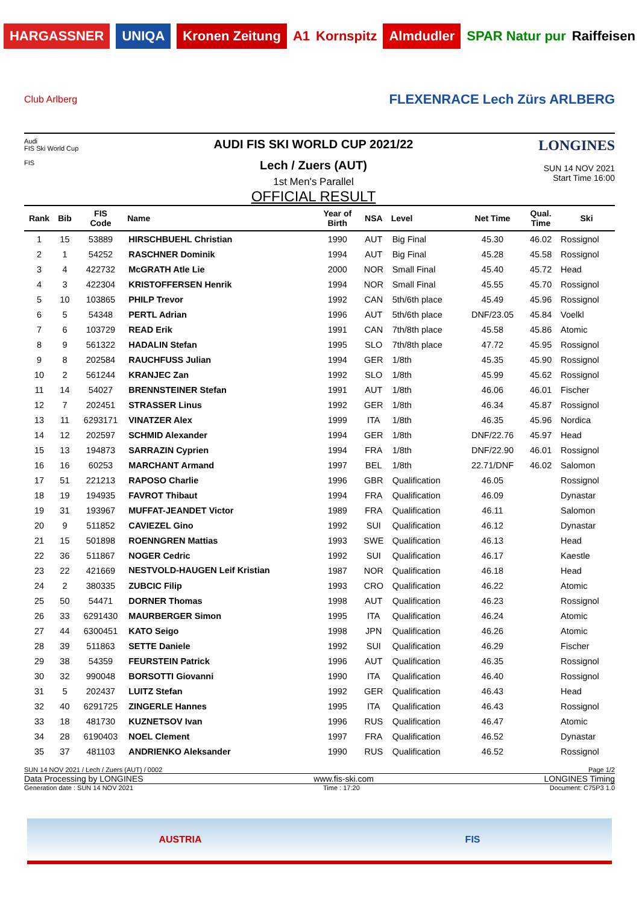HARGASSNER UNIQA Kronen Zeitung A1 Kornspitz Almdudler SPAR Natur pur Raiffeisen
Club Arlberg FLEXENRACE Lech Zürs ARLBERG
Audi
FIS Ski World Cup
FIS
AUDI FIS SKI WORLD CUP 2021/22
Lech / Zuers (AUT)
1st Men's Parallel
OFFICIAL RESULT
LONGINES
SUN 14 NOV 2021
Start Time 16:00
| Rank | Bib | FIS Code | Name | Year of Birth | NSA | Level | Net Time | Qual. Time | Ski |
| --- | --- | --- | --- | --- | --- | --- | --- | --- | --- |
| 1 | 15 | 53889 | HIRSCHBUEHL Christian | 1990 | AUT | Big Final | 45.30 | 46.02 | Rossignol |
| 2 | 1 | 54252 | RASCHNER Dominik | 1994 | AUT | Big Final | 45.28 | 45.58 | Rossignol |
| 3 | 4 | 422732 | McGRATH Atle Lie | 2000 | NOR | Small Final | 45.40 | 45.72 | Head |
| 4 | 3 | 422304 | KRISTOFFERSEN Henrik | 1994 | NOR | Small Final | 45.55 | 45.70 | Rossignol |
| 5 | 10 | 103865 | PHILP Trevor | 1992 | CAN | 5th/6th place | 45.49 | 45.96 | Rossignol |
| 6 | 5 | 54348 | PERTL Adrian | 1996 | AUT | 5th/6th place | DNF/23.05 | 45.84 | Voelkl |
| 7 | 6 | 103729 | READ Erik | 1991 | CAN | 7th/8th place | 45.58 | 45.86 | Atomic |
| 8 | 9 | 561322 | HADALIN Stefan | 1995 | SLO | 7th/8th place | 47.72 | 45.95 | Rossignol |
| 9 | 8 | 202584 | RAUCHFUSS Julian | 1994 | GER | 1/8th | 45.35 | 45.90 | Rossignol |
| 10 | 2 | 561244 | KRANJEC Zan | 1992 | SLO | 1/8th | 45.99 | 45.62 | Rossignol |
| 11 | 14 | 54027 | BRENNSTEINER Stefan | 1991 | AUT | 1/8th | 46.06 | 46.01 | Fischer |
| 12 | 7 | 202451 | STRASSER Linus | 1992 | GER | 1/8th | 46.34 | 45.87 | Rossignol |
| 13 | 11 | 6293171 | VINATZER Alex | 1999 | ITA | 1/8th | 46.35 | 45.96 | Nordica |
| 14 | 12 | 202597 | SCHMID Alexander | 1994 | GER | 1/8th | DNF/22.76 | 45.97 | Head |
| 15 | 13 | 194873 | SARRAZIN Cyprien | 1994 | FRA | 1/8th | DNF/22.90 | 46.01 | Rossignol |
| 16 | 16 | 60253 | MARCHANT Armand | 1997 | BEL | 1/8th | 22.71/DNF | 46.02 | Salomon |
| 17 | 51 | 221213 | RAPOSO Charlie | 1996 | GBR | Qualification | 46.05 | | Rossignol |
| 18 | 19 | 194935 | FAVROT Thibaut | 1994 | FRA | Qualification | 46.09 | | Dynastar |
| 19 | 31 | 193967 | MUFFAT-JEANDET Victor | 1989 | FRA | Qualification | 46.11 | | Salomon |
| 20 | 9 | 511852 | CAVIEZEL Gino | 1992 | SUI | Qualification | 46.12 | | Dynastar |
| 21 | 15 | 501898 | ROENNGREN Mattias | 1993 | SWE | Qualification | 46.13 | | Head |
| 22 | 36 | 511867 | NOGER Cedric | 1992 | SUI | Qualification | 46.17 | | Kaestle |
| 23 | 22 | 421669 | NESTVOLD-HAUGEN Leif Kristian | 1987 | NOR | Qualification | 46.18 | | Head |
| 24 | 2 | 380335 | ZUBCIC Filip | 1993 | CRO | Qualification | 46.22 | | Atomic |
| 25 | 50 | 54471 | DORNER Thomas | 1998 | AUT | Qualification | 46.23 | | Rossignol |
| 26 | 33 | 6291430 | MAURBERGER Simon | 1995 | ITA | Qualification | 46.24 | | Atomic |
| 27 | 44 | 6300451 | KATO Seigo | 1998 | JPN | Qualification | 46.26 | | Atomic |
| 28 | 39 | 511863 | SETTE Daniele | 1992 | SUI | Qualification | 46.29 | | Fischer |
| 29 | 38 | 54359 | FEURSTEIN Patrick | 1996 | AUT | Qualification | 46.35 | | Rossignol |
| 30 | 32 | 990048 | BORSOTTI Giovanni | 1990 | ITA | Qualification | 46.40 | | Rossignol |
| 31 | 5 | 202437 | LUITZ Stefan | 1992 | GER | Qualification | 46.43 | | Head |
| 32 | 40 | 6291725 | ZINGERLE Hannes | 1995 | ITA | Qualification | 46.43 | | Rossignol |
| 33 | 18 | 481730 | KUZNETSOV Ivan | 1996 | RUS | Qualification | 46.47 | | Atomic |
| 34 | 28 | 6190403 | NOEL Clement | 1997 | FRA | Qualification | 46.52 | | Dynastar |
| 35 | 37 | 481103 | ANDRIENKO Aleksander | 1990 | RUS | Qualification | 46.52 | | Rossignol |
SUN 14 NOV 2021 / Lech / Zuers (AUT) / 0002 Page 1/2
Data Processing by LONGINES www.fis-ski.com LONGINES Timing
Generation date : SUN 14 NOV 2021 Time : 17:20 Document: C75P3 1.0
AUSTRIA FIS